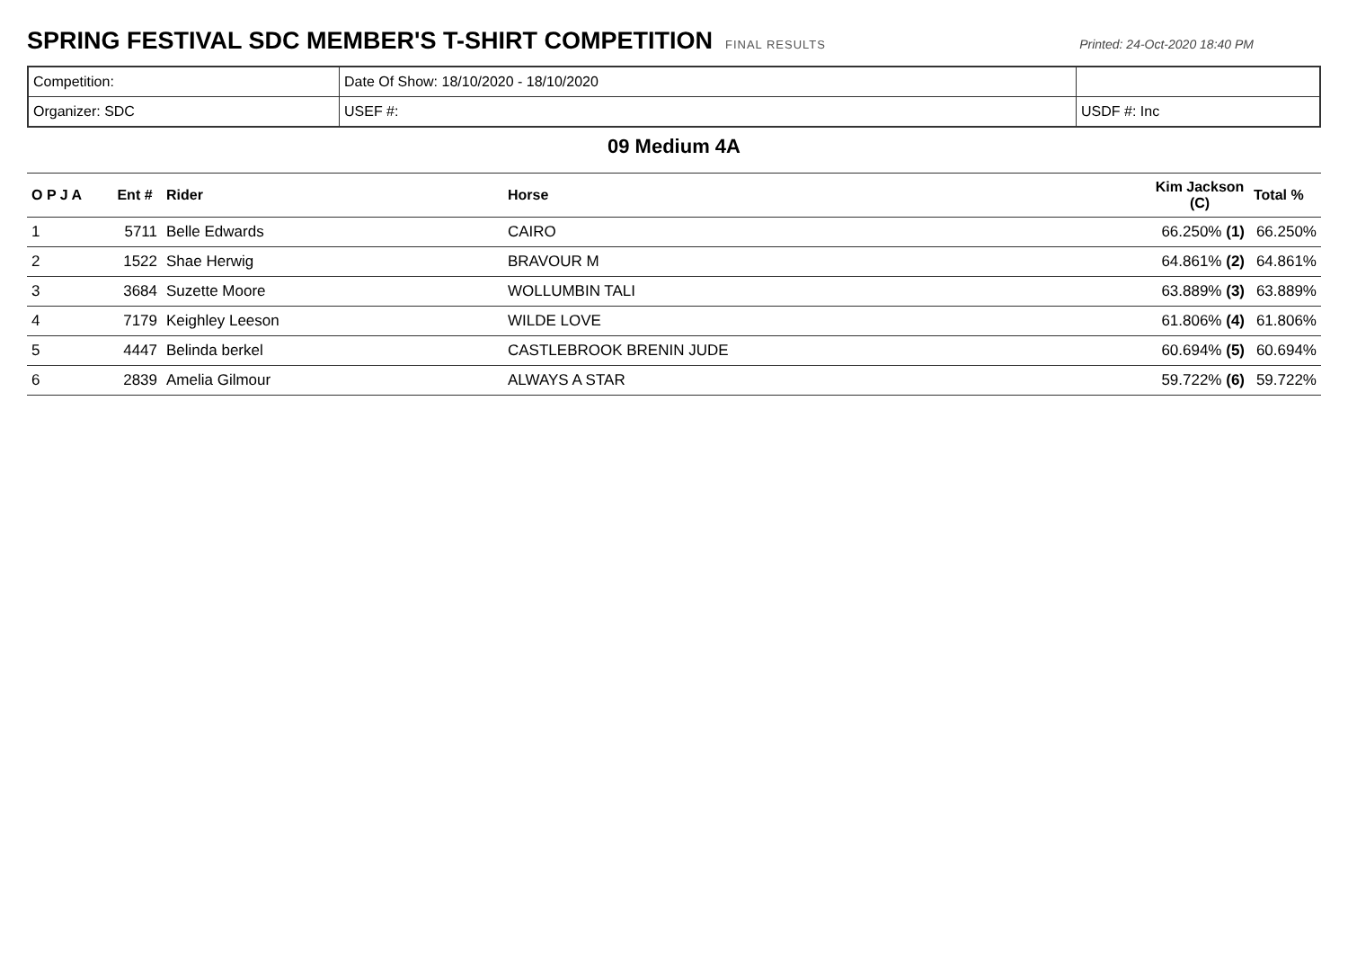SPRING FESTIVAL SDC MEMBER'S T-SHIRT COMPETITION
FINAL RESULTS Printed: 24-Oct-2020 18:40 PM
| Competition: | Date Of Show: 18/10/2020 - 18/10/2020 | |
| Organizer: SDC | USEF #: | USDF #: Inc |
09 Medium 4A
| O P J A | Ent # | Rider | Horse | Kim Jackson (C) | Total % |
| --- | --- | --- | --- | --- | --- |
| 1 | 5711 | Belle Edwards | CAIRO | 66.250% (1) | 66.250% |
| 2 | 1522 | Shae Herwig | BRAVOUR M | 64.861% (2) | 64.861% |
| 3 | 3684 | Suzette Moore | WOLLUMBIN TALI | 63.889% (3) | 63.889% |
| 4 | 7179 | Keighley Leeson | WILDE LOVE | 61.806% (4) | 61.806% |
| 5 | 4447 | Belinda berkel | CASTLEBROOK BRENIN JUDE | 60.694% (5) | 60.694% |
| 6 | 2839 | Amelia Gilmour | ALWAYS A STAR | 59.722% (6) | 59.722% |